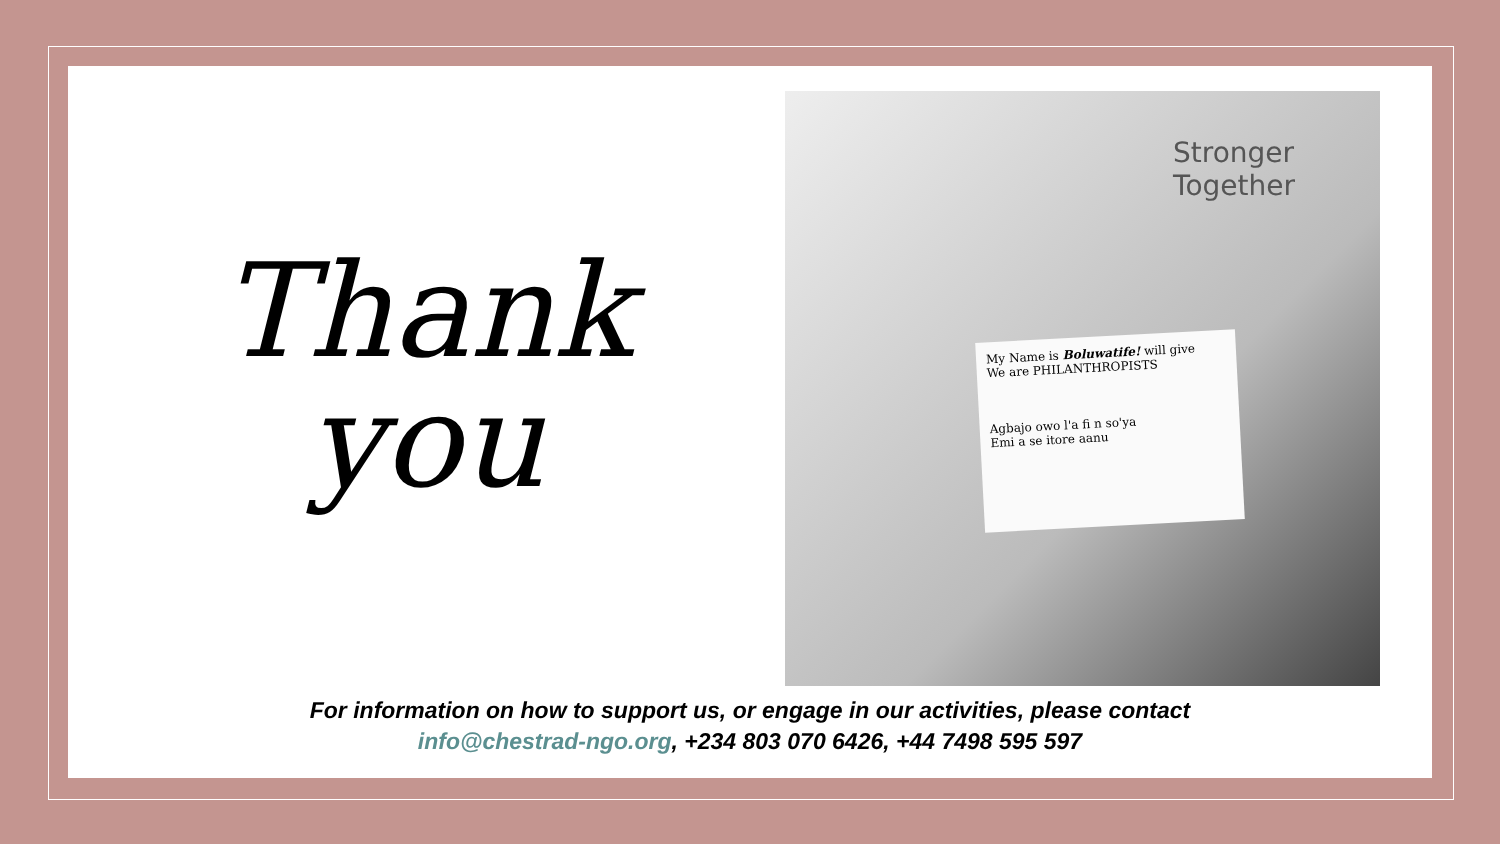Thank
you
Stronger
Together
My Name is Boluwatife! will give
We are PHILANTHROPISTS
Agbajo owo l'a fi n so'ya
Emi a se itore aanu
For information on how to support us, or engage in our activities, please contact
info@chestrad-ngo.org, +234 803 070 6426, +44 7498 595 597